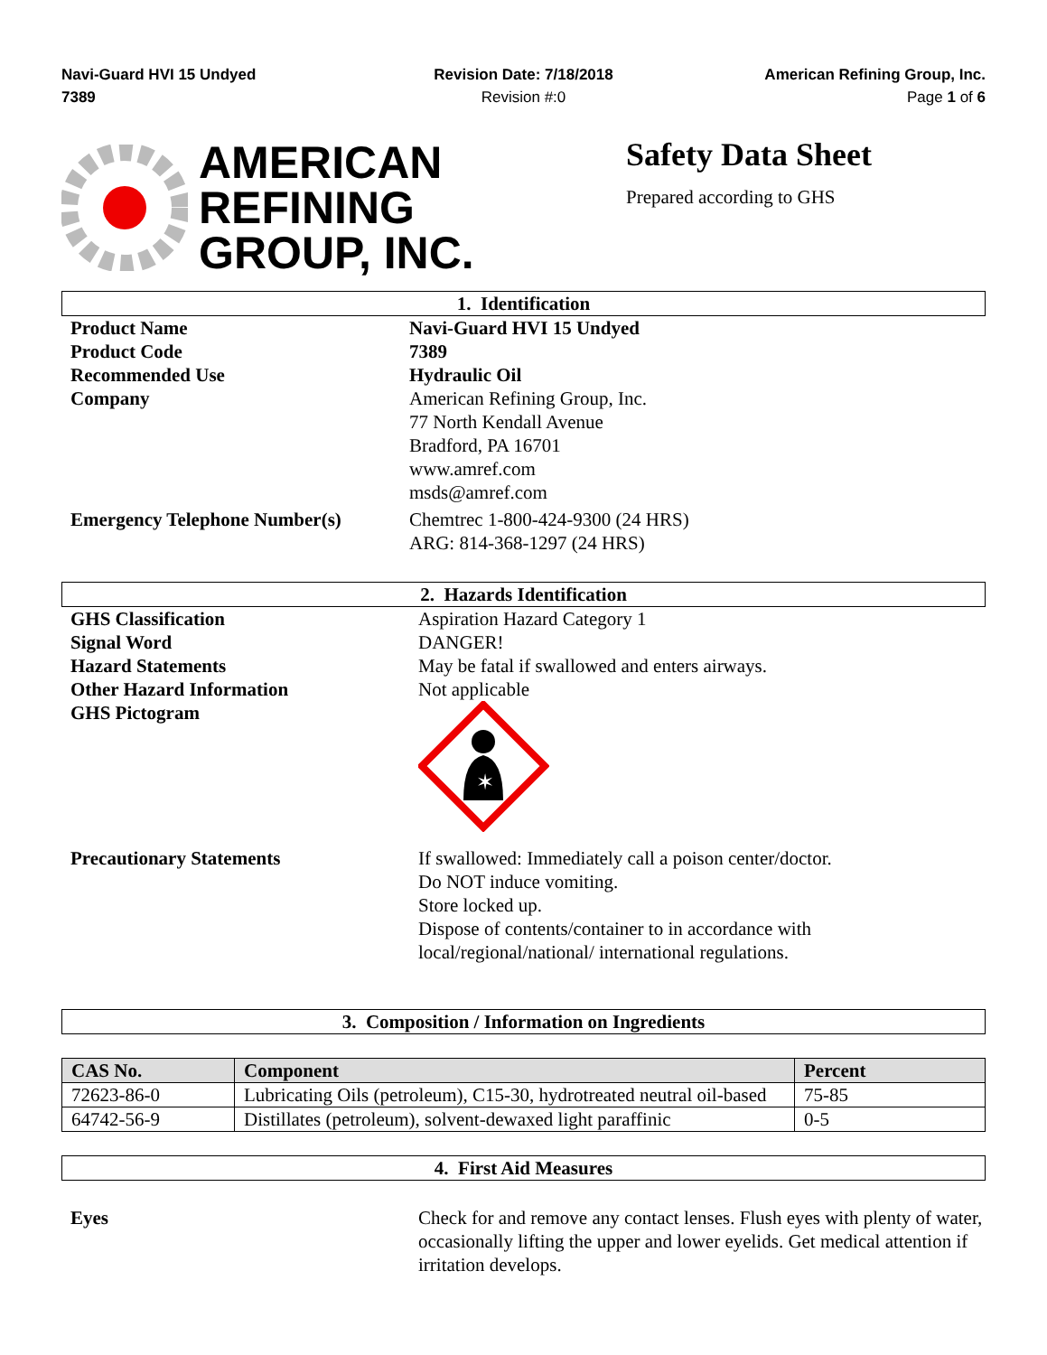Navi-Guard HVI 15 Undyed
7389
Revision Date: 7/18/2018
Revision #:0
American Refining Group, Inc.
Page 1 of 6
AMERICAN
REFINING
GROUP, INC.
Safety Data Sheet
Prepared according to GHS
1. Identification
Product Name Navi-Guard HVI 15 Undyed
Product Code 7389
Recommended Use Hydraulic Oil
Company American Refining Group, Inc.
77 North Kendall Avenue
Bradford, PA 16701
www.amref.com
msds@amref.com
Emergency Telephone Number(s) Chemtrec 1-800-424-9300 (24 HRS)
ARG: 814-368-1297 (24 HRS)
2. Hazards Identification
GHS Classification
Signal Word
Hazard Statements
Other Hazard Information
GHS Pictogram
Aspiration Hazard Category 1
DANGER!
May be fatal if swallowed and enters airways.
Not applicable
✶
Precautionary Statements If swallowed: Immediately call a poison center/doctor.
Do NOT induce vomiting.
Store locked up.
Dispose of contents/container to in accordance with local/regional/national/ international regulations.
3. Composition / Information on Ingredients
| CAS No. | Component | Percent |
| --- | --- | --- |
| 72623-86-0 | Lubricating Oils (petroleum), C15-30, hydrotreated neutral oil-based | 75-85 |
| 64742-56-9 | Distillates (petroleum), solvent-dewaxed light paraffinic | 0-5 |
4. First Aid Measures
Eyes Check for and remove any contact lenses. Flush eyes with plenty of water, occasionally lifting the upper and lower eyelids. Get medical attention if irritation develops.